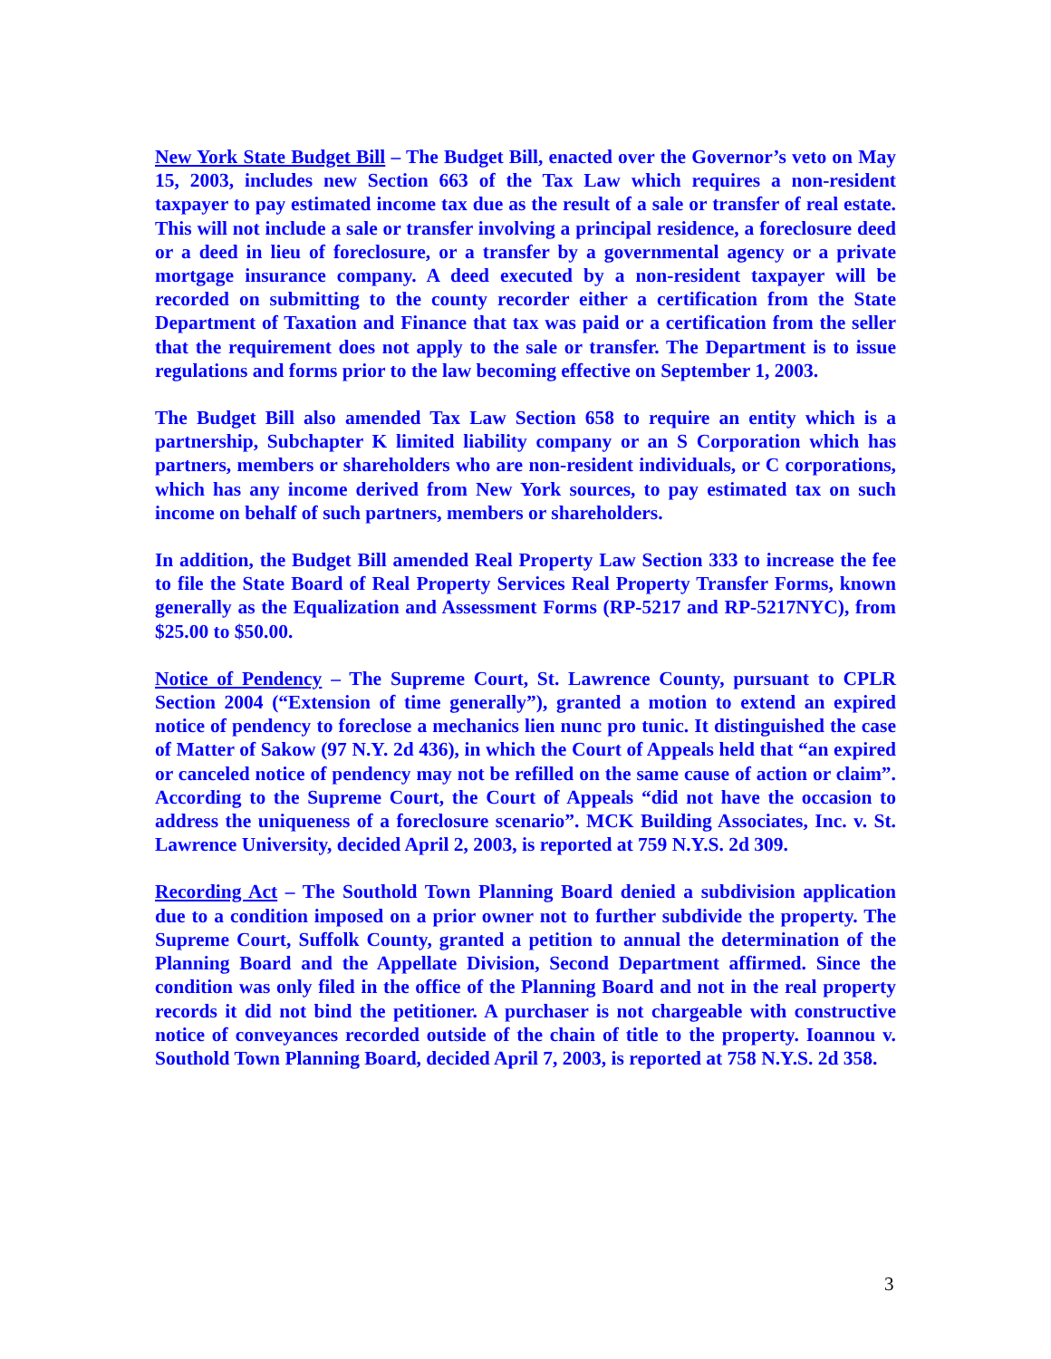New York State Budget Bill – The Budget Bill, enacted over the Governor’s veto on May 15, 2003, includes new Section 663 of the Tax Law which requires a non-resident taxpayer to pay estimated income tax due as the result of a sale or transfer of real estate. This will not include a sale or transfer involving a principal residence, a foreclosure deed or a deed in lieu of foreclosure, or a transfer by a governmental agency or a private mortgage insurance company. A deed executed by a non-resident taxpayer will be recorded on submitting to the county recorder either a certification from the State Department of Taxation and Finance that tax was paid or a certification from the seller that the requirement does not apply to the sale or transfer. The Department is to issue regulations and forms prior to the law becoming effective on September 1, 2003.
The Budget Bill also amended Tax Law Section 658 to require an entity which is a partnership, Subchapter K limited liability company or an S Corporation which has partners, members or shareholders who are non-resident individuals, or C corporations, which has any income derived from New York sources, to pay estimated tax on such income on behalf of such partners, members or shareholders.
In addition, the Budget Bill amended Real Property Law Section 333 to increase the fee to file the State Board of Real Property Services Real Property Transfer Forms, known generally as the Equalization and Assessment Forms (RP-5217 and RP-5217NYC), from $25.00 to $50.00.
Notice of Pendency – The Supreme Court, St. Lawrence County, pursuant to CPLR Section 2004 (“Extension of time generally”), granted a motion to extend an expired notice of pendency to foreclose a mechanics lien nunc pro tunic. It distinguished the case of Matter of Sakow (97 N.Y. 2d 436), in which the Court of Appeals held that “an expired or canceled notice of pendency may not be refilled on the same cause of action or claim”. According to the Supreme Court, the Court of Appeals “did not have the occasion to address the uniqueness of a foreclosure scenario”. MCK Building Associates, Inc. v. St. Lawrence University, decided April 2, 2003, is reported at 759 N.Y.S. 2d 309.
Recording Act – The Southold Town Planning Board denied a subdivision application due to a condition imposed on a prior owner not to further subdivide the property. The Supreme Court, Suffolk County, granted a petition to annual the determination of the Planning Board and the Appellate Division, Second Department affirmed. Since the condition was only filed in the office of the Planning Board and not in the real property records it did not bind the petitioner. A purchaser is not chargeable with constructive notice of conveyances recorded outside of the chain of title to the property. Ioannou v. Southold Town Planning Board, decided April 7, 2003, is reported at 758 N.Y.S. 2d 358.
3